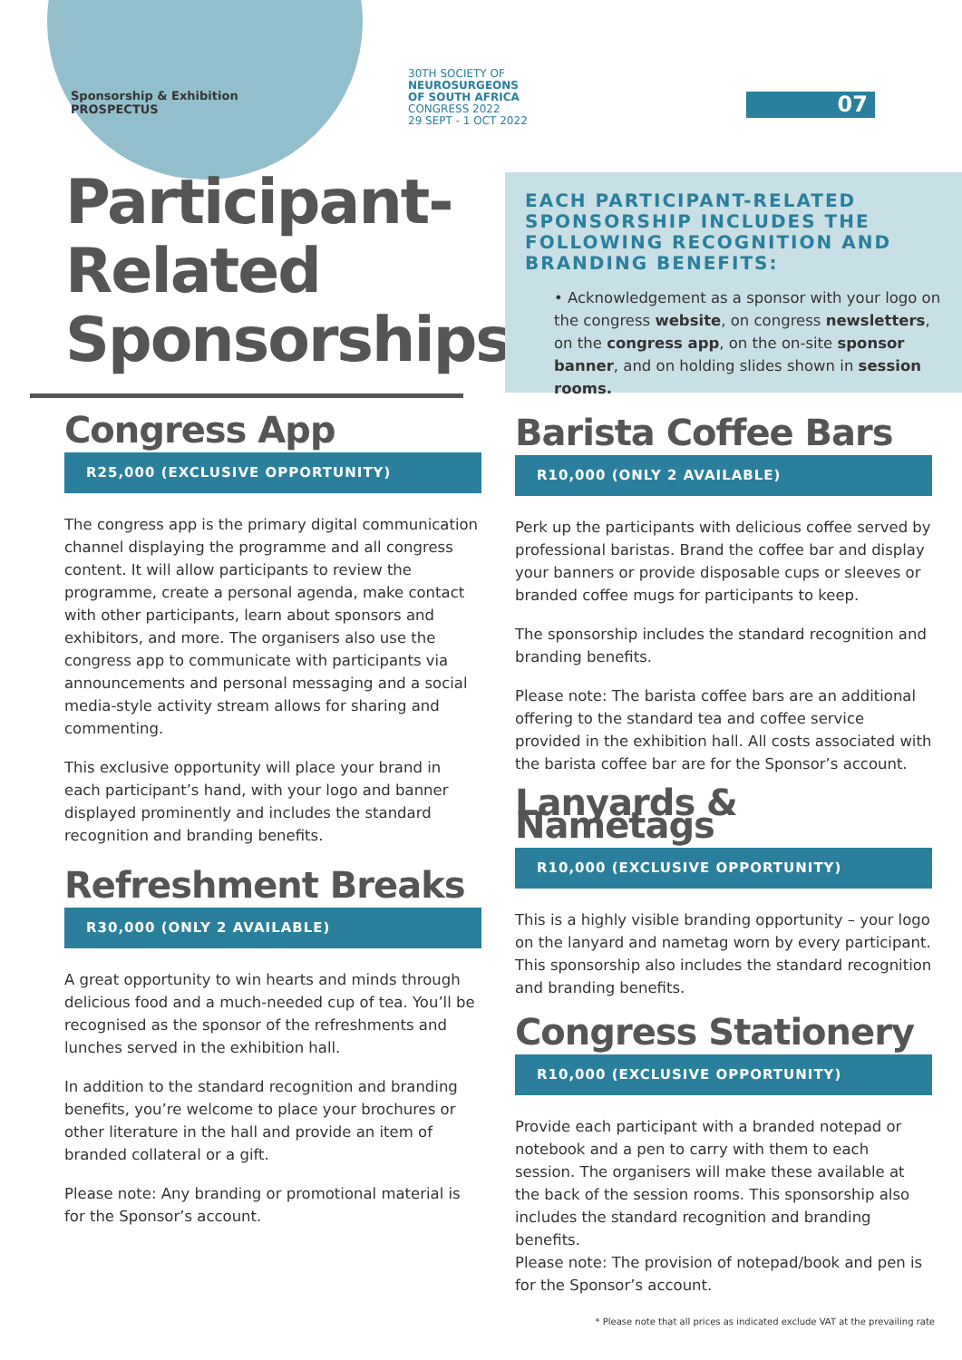Sponsorship & Exhibition
PROSPECTUS
30TH SOCIETY OF
NEUROSURGEONS
OF SOUTH AFRICA
CONGRESS 2022
29 SEPT - 1 OCT 2022
07
Participant-
Related
Sponsorships
EACH PARTICIPANT-RELATED SPONSORSHIP INCLUDES THE FOLLOWING RECOGNITION AND BRANDING BENEFITS:
• Acknowledgement as a sponsor with your logo on the congress website, on congress newsletters, on the congress app, on the on-site sponsor banner, and on holding slides shown in session rooms.
Congress App
R25,000 (EXCLUSIVE OPPORTUNITY)
The congress app is the primary digital communication channel displaying the programme and all congress content. It will allow participants to review the programme, create a personal agenda, make contact with other participants, learn about sponsors and exhibitors, and more. The organisers also use the congress app to communicate with participants via announcements and personal messaging and a social media-style activity stream allows for sharing and commenting.
This exclusive opportunity will place your brand in each participant’s hand, with your logo and banner displayed prominently and includes the standard recognition and branding benefits.
Refreshment Breaks
R30,000 (ONLY 2 AVAILABLE)
A great opportunity to win hearts and minds through delicious food and a much-needed cup of tea. You’ll be recognised as the sponsor of the refreshments and lunches served in the exhibition hall.
In addition to the standard recognition and branding benefits, you’re welcome to place your brochures or other literature in the hall and provide an item of branded collateral or a gift.
Please note: Any branding or promotional material is for the Sponsor’s account.
Barista Coffee Bars
R10,000 (ONLY 2 AVAILABLE)
Perk up the participants with delicious coffee served by professional baristas. Brand the coffee bar and display your banners or provide disposable cups or sleeves or branded coffee mugs for participants to keep.
The sponsorship includes the standard recognition and branding benefits.
Please note: The barista coffee bars are an additional offering to the standard tea and coffee service provided in the exhibition hall. All costs associated with the barista coffee bar are for the Sponsor’s account.
Lanyards & Nametags
R10,000 (EXCLUSIVE OPPORTUNITY)
This is a highly visible branding opportunity – your logo on the lanyard and nametag worn by every participant. This sponsorship also includes the standard recognition and branding benefits.
Congress Stationery
R10,000 (EXCLUSIVE OPPORTUNITY)
Provide each participant with a branded notepad or notebook and a pen to carry with them to each session. The organisers will make these available at the back of the session rooms. This sponsorship also includes the standard recognition and branding benefits.
Please note: The provision of notepad/book and pen is for the Sponsor’s account.
* Please note that all prices as indicated exclude VAT at the prevailing rate